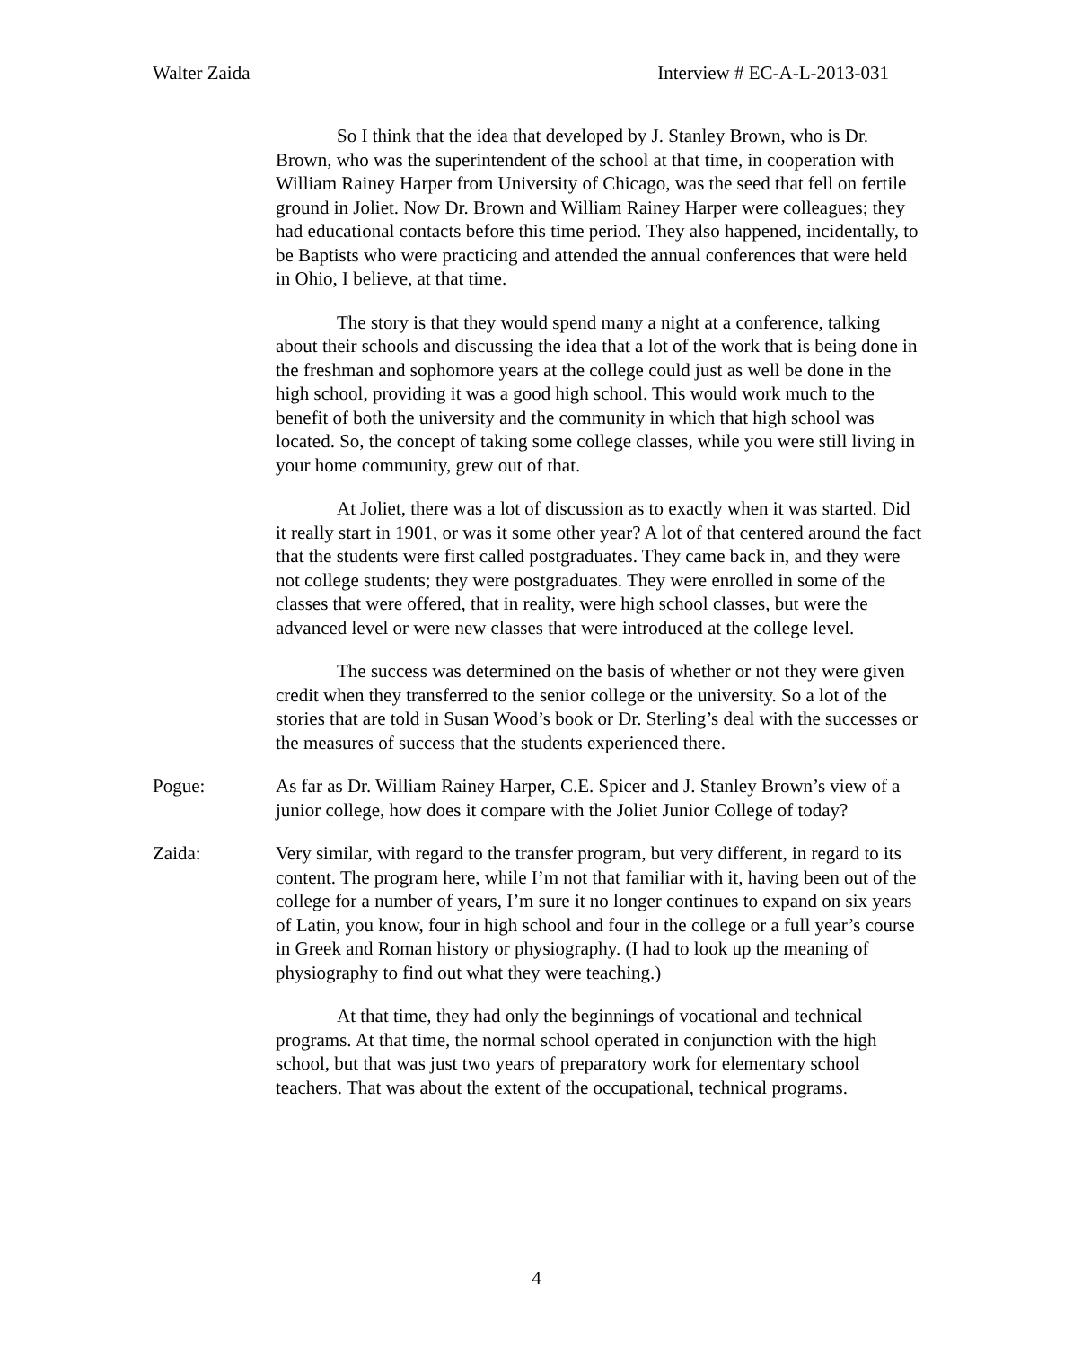Walter Zaida Interview # EC-A-L-2013-031
So I think that the idea that developed by J. Stanley Brown, who is Dr. Brown, who was the superintendent of the school at that time, in cooperation with William Rainey Harper from University of Chicago, was the seed that fell on fertile ground in Joliet. Now Dr. Brown and William Rainey Harper were colleagues; they had educational contacts before this time period. They also happened, incidentally, to be Baptists who were practicing and attended the annual conferences that were held in Ohio, I believe, at that time.
The story is that they would spend many a night at a conference, talking about their schools and discussing the idea that a lot of the work that is being done in the freshman and sophomore years at the college could just as well be done in the high school, providing it was a good high school. This would work much to the benefit of both the university and the community in which that high school was located. So, the concept of taking some college classes, while you were still living in your home community, grew out of that.
At Joliet, there was a lot of discussion as to exactly when it was started. Did it really start in 1901, or was it some other year? A lot of that centered around the fact that the students were first called postgraduates. They came back in, and they were not college students; they were postgraduates. They were enrolled in some of the classes that were offered, that in reality, were high school classes, but were the advanced level or were new classes that were introduced at the college level.
The success was determined on the basis of whether or not they were given credit when they transferred to the senior college or the university. So a lot of the stories that are told in Susan Wood’s book or Dr. Sterling’s deal with the successes or the measures of success that the students experienced there.
Pogue: As far as Dr. William Rainey Harper, C.E. Spicer and J. Stanley Brown’s view of a junior college, how does it compare with the Joliet Junior College of today?
Zaida: Very similar, with regard to the transfer program, but very different, in regard to its content. The program here, while I’m not that familiar with it, having been out of the college for a number of years, I’m sure it no longer continues to expand on six years of Latin, you know, four in high school and four in the college or a full year’s course in Greek and Roman history or physiography. (I had to look up the meaning of physiography to find out what they were teaching.)
At that time, they had only the beginnings of vocational and technical programs. At that time, the normal school operated in conjunction with the high school, but that was just two years of preparatory work for elementary school teachers. That was about the extent of the occupational, technical programs.
4